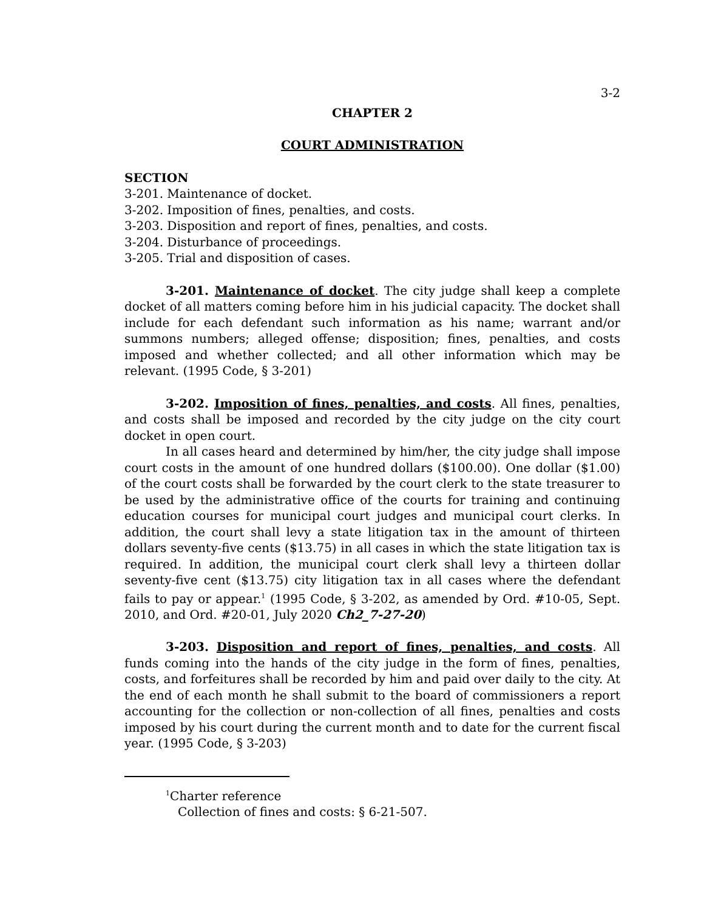3-2
CHAPTER 2
COURT ADMINISTRATION
SECTION
3-201. Maintenance of docket.
3-202. Imposition of fines, penalties, and costs.
3-203. Disposition and report of fines, penalties, and costs.
3-204. Disturbance of proceedings.
3-205. Trial and disposition of cases.
3-201. Maintenance of docket. The city judge shall keep a complete docket of all matters coming before him in his judicial capacity. The docket shall include for each defendant such information as his name; warrant and/or summons numbers; alleged offense; disposition; fines, penalties, and costs imposed and whether collected; and all other information which may be relevant. (1995 Code, § 3-201)
3-202. Imposition of fines, penalties, and costs. All fines, penalties, and costs shall be imposed and recorded by the city judge on the city court docket in open court.
In all cases heard and determined by him/her, the city judge shall impose court costs in the amount of one hundred dollars ($100.00). One dollar ($1.00) of the court costs shall be forwarded by the court clerk to the state treasurer to be used by the administrative office of the courts for training and continuing education courses for municipal court judges and municipal court clerks. In addition, the court shall levy a state litigation tax in the amount of thirteen dollars seventy-five cents ($13.75) in all cases in which the state litigation tax is required. In addition, the municipal court clerk shall levy a thirteen dollar seventy-five cent ($13.75) city litigation tax in all cases where the defendant fails to pay or appear.<sup>1</sup> (1995 Code, § 3-202, as amended by Ord. #10-05, Sept. 2010, and Ord. #20-01, July 2020 Ch2_7-27-20)
3-203. Disposition and report of fines, penalties, and costs. All funds coming into the hands of the city judge in the form of fines, penalties, costs, and forfeitures shall be recorded by him and paid over daily to the city. At the end of each month he shall submit to the board of commissioners a report accounting for the collection or non-collection of all fines, penalties and costs imposed by his court during the current month and to date for the current fiscal year. (1995 Code, § 3-203)
<sup>1</sup> Charter reference
Collection of fines and costs: § 6-21-507.